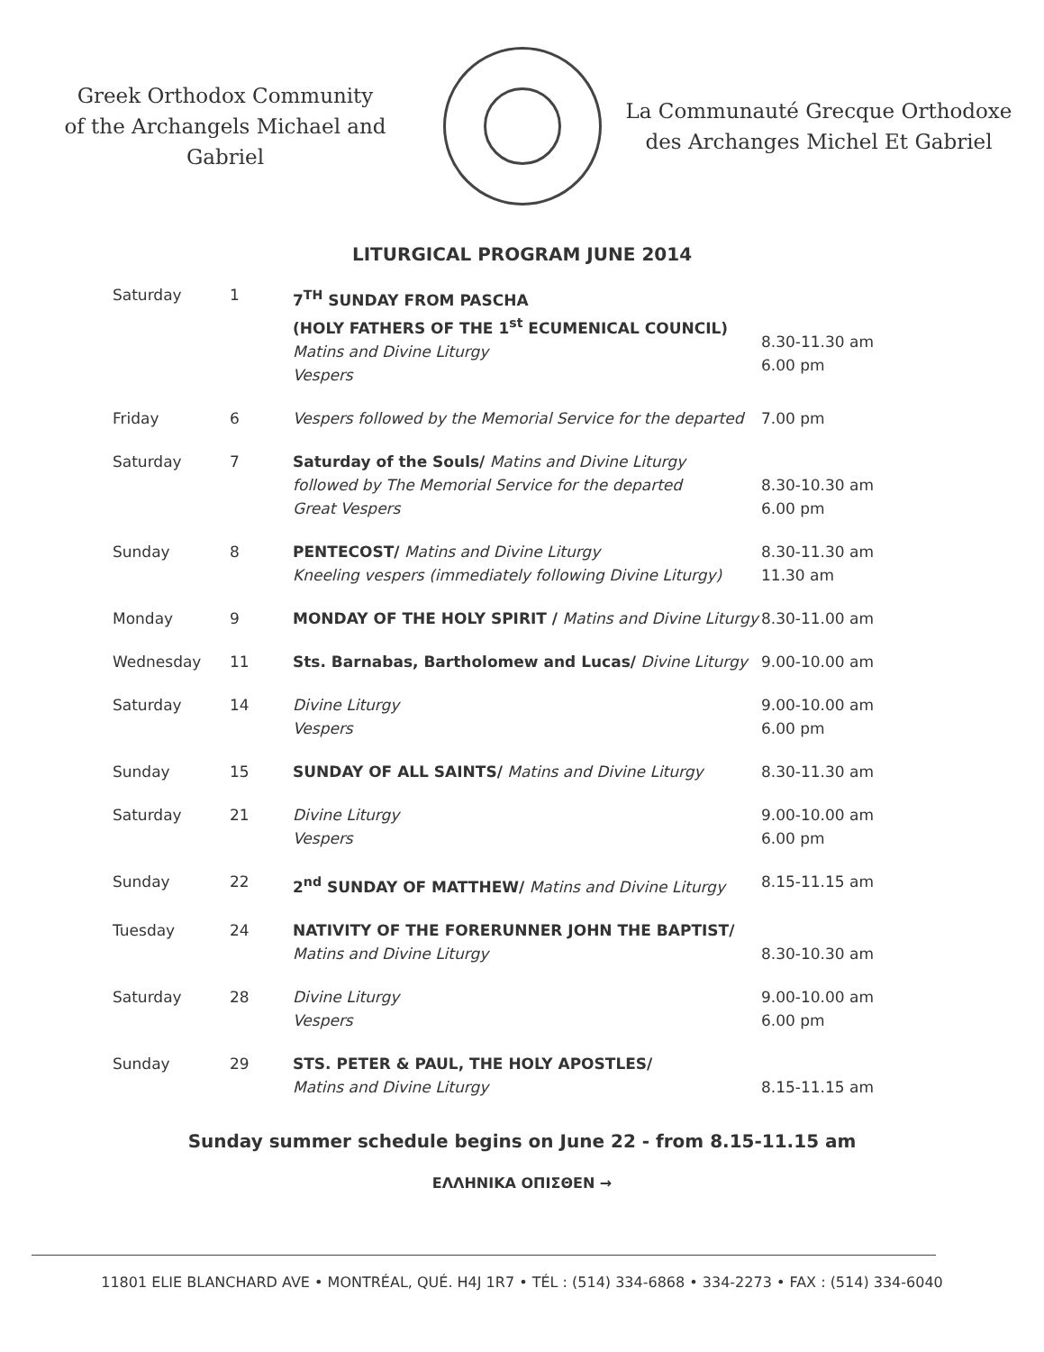Greek Orthodox Community
of the Archangels Michael and Gabriel
La Communauté Grecque Orthodoxe
des Archanges Michel Et Gabriel
LITURGICAL PROGRAM JUNE 2014
| Saturday | 1 | 7<sup>TH</sup> SUNDAY FROM PASCHA (HOLY FATHERS OF THE 1<sup>st</sup> ECUMENICAL COUNCIL) Matins and Divine Liturgy Vespers | 8.30-11.30 am 6.00 pm |
| Friday | 6 | Vespers followed by the Memorial Service for the departed | 7.00 pm |
| Saturday | 7 | Saturday of the Souls/ Matins and Divine Liturgy followed by The Memorial Service for the departed Great Vespers | 8.30-10.30 am 6.00 pm |
| Sunday | 8 | PENTECOST/ Matins and Divine Liturgy Kneeling vespers (immediately following Divine Liturgy) | 8.30-11.30 am 11.30 am |
| Monday | 9 | MONDAY OF THE HOLY SPIRIT / Matins and Divine Liturgy | 8.30-11.00 am |
| Wednesday | 11 | Sts. Barnabas, Bartholomew and Lucas/ Divine Liturgy | 9.00-10.00 am |
| Saturday | 14 | Divine Liturgy Vespers | 9.00-10.00 am 6.00 pm |
| Sunday | 15 | SUNDAY OF ALL SAINTS/ Matins and Divine Liturgy | 8.30-11.30 am |
| Saturday | 21 | Divine Liturgy Vespers | 9.00-10.00 am 6.00 pm |
| Sunday | 22 | 2<sup>nd</sup> SUNDAY OF MATTHEW/ Matins and Divine Liturgy | 8.15-11.15 am |
| Tuesday | 24 | NATIVITY OF THE FORERUNNER JOHN THE BAPTIST/ Matins and Divine Liturgy | 8.30-10.30 am |
| Saturday | 28 | Divine Liturgy Vespers | 9.00-10.00 am 6.00 pm |
| Sunday | 29 | STS. PETER & PAUL, THE HOLY APOSTLES/ Matins and Divine Liturgy | 8.15-11.15 am |
Sunday summer schedule begins on June 22 - from 8.15-11.15 am
ΕΛΛΗΝΙΚΑ ΟΠΙΣΘΕΝ →
11801 ELIE BLANCHARD AVE • MONTRÉAL, QUÉ. H4J 1R7 • TÉL : (514) 334-6868 • 334-2273 • FAX : (514) 334-6040